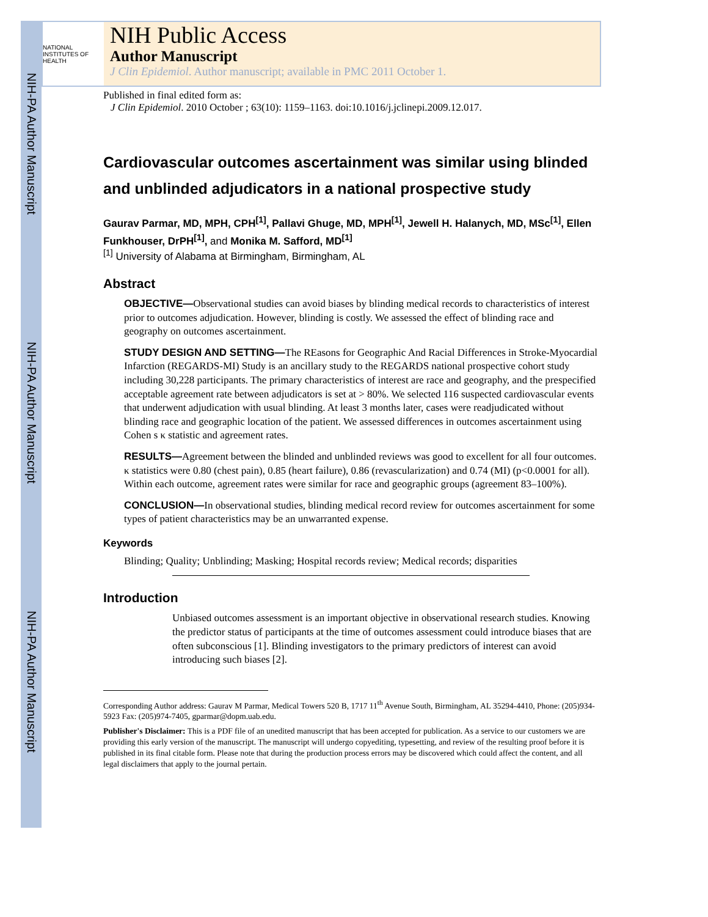NIH-PA Author Manuscript
NIH-PA Author Manuscript
NIH-PA Author Manuscript
NATIONAL INSTITUTES OF HEALTH
NIH Public Access
Author Manuscript
J Clin Epidemiol. Author manuscript; available in PMC 2011 October 1.
Published in final edited form as:
J Clin Epidemiol. 2010 October ; 63(10): 1159–1163. doi:10.1016/j.jclinepi.2009.12.017.
Cardiovascular outcomes ascertainment was similar using blinded and unblinded adjudicators in a national prospective study
Gaurav Parmar, MD, MPH, CPH<sup>[1]</sup>, Pallavi Ghuge, MD, MPH<sup>[1]</sup>, Jewell H. Halanych, MD, MSc<sup>[1]</sup>, Ellen Funkhouser, DrPH<sup>[1]</sup>, and Monika M. Safford, MD<sup>[1]</sup>
<sup>[1]</sup> University of Alabama at Birmingham, Birmingham, AL
Abstract
OBJECTIVE—Observational studies can avoid biases by blinding medical records to characteristics of interest prior to outcomes adjudication. However, blinding is costly. We assessed the effect of blinding race and geography on outcomes ascertainment.
STUDY DESIGN AND SETTING—The REasons for Geographic And Racial Differences in Stroke-Myocardial Infarction (REGARDS-MI) Study is an ancillary study to the REGARDS national prospective cohort study including 30,228 participants. The primary characteristics of interest are race and geography, and the prespecified acceptable agreement rate between adjudicators is set at > 80%. We selected 116 suspected cardiovascular events that underwent adjudication with usual blinding. At least 3 months later, cases were readjudicated without blinding race and geographic location of the patient. We assessed differences in outcomes ascertainment using Cohen s κ statistic and agreement rates.
RESULTS—Agreement between the blinded and unblinded reviews was good to excellent for all four outcomes. κ statistics were 0.80 (chest pain), 0.85 (heart failure), 0.86 (revascularization) and 0.74 (MI) (p<0.0001 for all). Within each outcome, agreement rates were similar for race and geographic groups (agreement 83–100%).
CONCLUSION—In observational studies, blinding medical record review for outcomes ascertainment for some types of patient characteristics may be an unwarranted expense.
Keywords
Blinding; Quality; Unblinding; Masking; Hospital records review; Medical records; disparities
Introduction
Unbiased outcomes assessment is an important objective in observational research studies. Knowing the predictor status of participants at the time of outcomes assessment could introduce biases that are often subconscious [1]. Blinding investigators to the primary predictors of interest can avoid introducing such biases [2].
Corresponding Author address: Gaurav M Parmar, Medical Towers 520 B, 1717 11<sup>th</sup> Avenue South, Birmingham, AL 35294-4410, Phone: (205)934-5923 Fax: (205)974-7405, gparmar@dopm.uab.edu.
Publisher's Disclaimer: This is a PDF file of an unedited manuscript that has been accepted for publication. As a service to our customers we are providing this early version of the manuscript. The manuscript will undergo copyediting, typesetting, and review of the resulting proof before it is published in its final citable form. Please note that during the production process errors may be discovered which could affect the content, and all legal disclaimers that apply to the journal pertain.